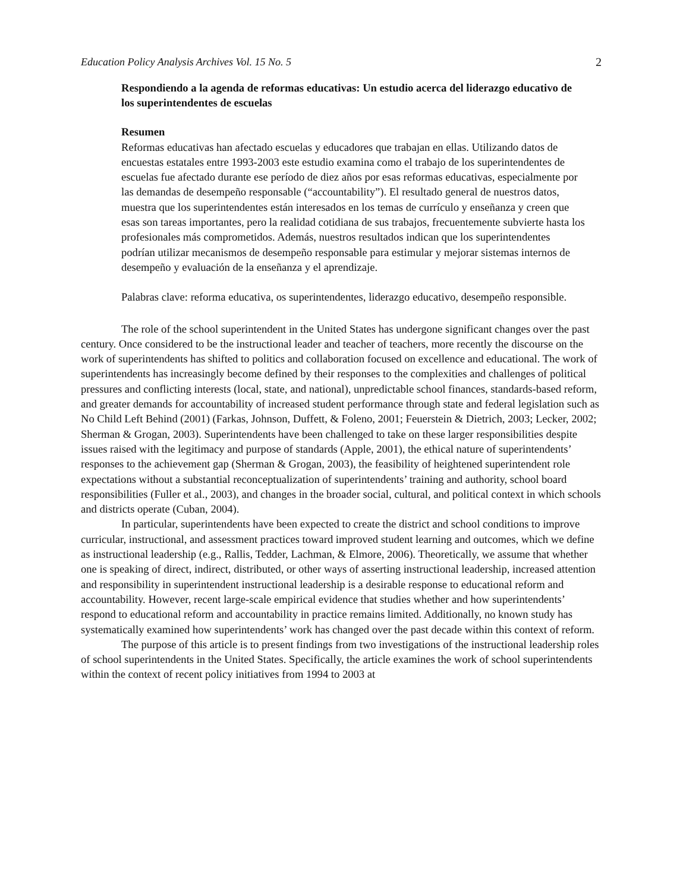Education Policy Analysis Archives Vol. 15 No. 5 2
Respondiendo a la agenda de reformas educativas: Un estudio acerca del liderazgo educativo de los superintendentes de escuelas
Resumen
Reformas educativas han afectado escuelas y educadores que trabajan en ellas. Utilizando datos de encuestas estatales entre 1993-2003 este estudio examina como el trabajo de los superintendentes de escuelas fue afectado durante ese período de diez años por esas reformas educativas, especialmente por las demandas de desempeño responsable (“accountability”). El resultado general de nuestros datos, muestra que los superintendentes están interesados en los temas de currículo y enseñanza y creen que esas son tareas importantes, pero la realidad cotidiana de sus trabajos, frecuentemente subvierte hasta los profesionales más comprometidos. Además, nuestros resultados indican que los superintendentes podrían utilizar mecanismos de desempeño responsable para estimular y mejorar sistemas internos de desempeño y evaluación de la enseñanza y el aprendizaje.
Palabras clave: reforma educativa, os superintendentes, liderazgo educativo, desempeño responsible.
The role of the school superintendent in the United States has undergone significant changes over the past century. Once considered to be the instructional leader and teacher of teachers, more recently the discourse on the work of superintendents has shifted to politics and collaboration focused on excellence and educational. The work of superintendents has increasingly become defined by their responses to the complexities and challenges of political pressures and conflicting interests (local, state, and national), unpredictable school finances, standards-based reform, and greater demands for accountability of increased student performance through state and federal legislation such as No Child Left Behind (2001) (Farkas, Johnson, Duffett, & Foleno, 2001; Feuerstein & Dietrich, 2003; Lecker, 2002; Sherman & Grogan, 2003). Superintendents have been challenged to take on these larger responsibilities despite issues raised with the legitimacy and purpose of standards (Apple, 2001), the ethical nature of superintendents’ responses to the achievement gap (Sherman & Grogan, 2003), the feasibility of heightened superintendent role expectations without a substantial reconceptualization of superintendents’ training and authority, school board responsibilities (Fuller et al., 2003), and changes in the broader social, cultural, and political context in which schools and districts operate (Cuban, 2004).
In particular, superintendents have been expected to create the district and school conditions to improve curricular, instructional, and assessment practices toward improved student learning and outcomes, which we define as instructional leadership (e.g., Rallis, Tedder, Lachman, & Elmore, 2006). Theoretically, we assume that whether one is speaking of direct, indirect, distributed, or other ways of asserting instructional leadership, increased attention and responsibility in superintendent instructional leadership is a desirable response to educational reform and accountability. However, recent large-scale empirical evidence that studies whether and how superintendents’ respond to educational reform and accountability in practice remains limited. Additionally, no known study has systematically examined how superintendents’ work has changed over the past decade within this context of reform.
The purpose of this article is to present findings from two investigations of the instructional leadership roles of school superintendents in the United States. Specifically, the article examines the work of school superintendents within the context of recent policy initiatives from 1994 to 2003 at